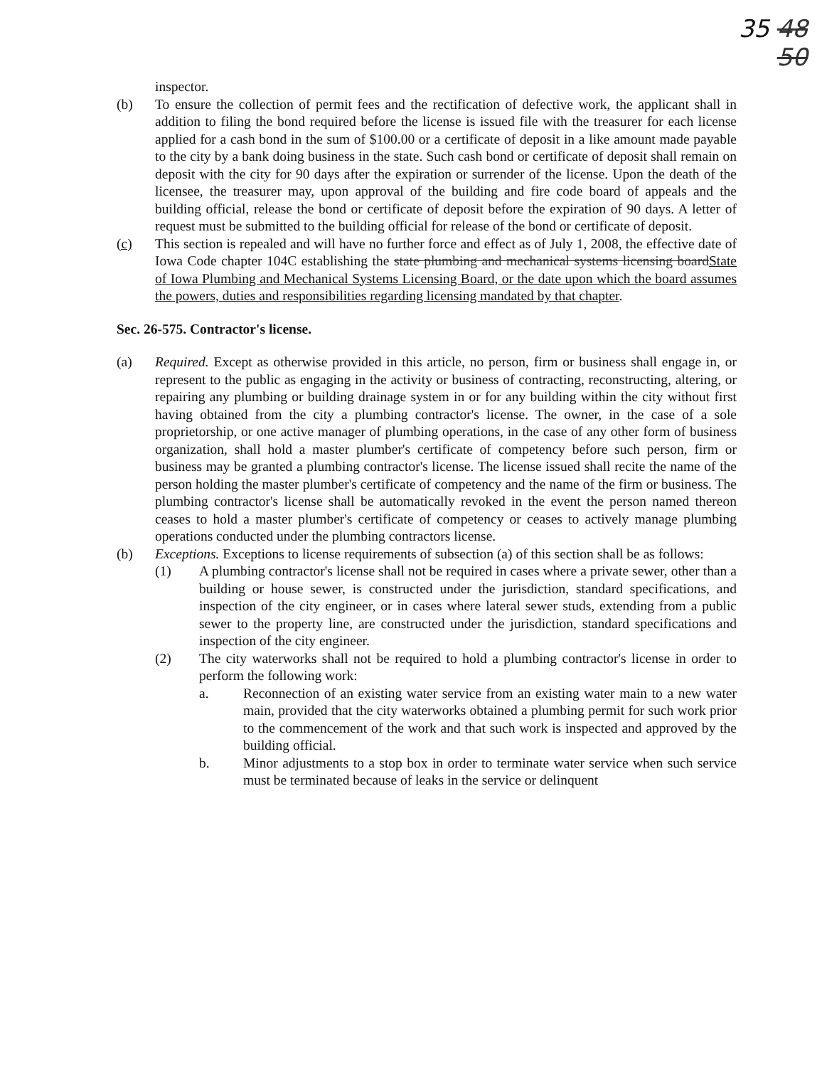35 48
50
inspector.
(b) To ensure the collection of permit fees and the rectification of defective work, the applicant shall in addition to filing the bond required before the license is issued file with the treasurer for each license applied for a cash bond in the sum of $100.00 or a certificate of deposit in a like amount made payable to the city by a bank doing business in the state. Such cash bond or certificate of deposit shall remain on deposit with the city for 90 days after the expiration or surrender of the license. Upon the death of the licensee, the treasurer may, upon approval of the building and fire code board of appeals and the building official, release the bond or certificate of deposit before the expiration of 90 days. A letter of request must be submitted to the building official for release of the bond or certificate of deposit.
(c) This section is repealed and will have no further force and effect as of July 1, 2008, the effective date of Iowa Code chapter 104C establishing the state plumbing and mechanical systems licensing boardState of Iowa Plumbing and Mechanical Systems Licensing Board, or the date upon which the board assumes the powers, duties and responsibilities regarding licensing mandated by that chapter.
Sec. 26-575. Contractor's license.
(a) Required. Except as otherwise provided in this article, no person, firm or business shall engage in, or represent to the public as engaging in the activity or business of contracting, reconstructing, altering, or repairing any plumbing or building drainage system in or for any building within the city without first having obtained from the city a plumbing contractor's license. The owner, in the case of a sole proprietorship, or one active manager of plumbing operations, in the case of any other form of business organization, shall hold a master plumber's certificate of competency before such person, firm or business may be granted a plumbing contractor's license. The license issued shall recite the name of the person holding the master plumber's certificate of competency and the name of the firm or business. The plumbing contractor's license shall be automatically revoked in the event the person named thereon ceases to hold a master plumber's certificate of competency or ceases to actively manage plumbing operations conducted under the plumbing contractors license.
(b) Exceptions. Exceptions to license requirements of subsection (a) of this section shall be as follows:
(1) A plumbing contractor's license shall not be required in cases where a private sewer, other than a building or house sewer, is constructed under the jurisdiction, standard specifications, and inspection of the city engineer, or in cases where lateral sewer studs, extending from a public sewer to the property line, are constructed under the jurisdiction, standard specifications and inspection of the city engineer.
(2) The city waterworks shall not be required to hold a plumbing contractor's license in order to perform the following work:
a. Reconnection of an existing water service from an existing water main to a new water main, provided that the city waterworks obtained a plumbing permit for such work prior to the commencement of the work and that such work is inspected and approved by the building official.
b. Minor adjustments to a stop box in order to terminate water service when such service must be terminated because of leaks in the service or delinquent